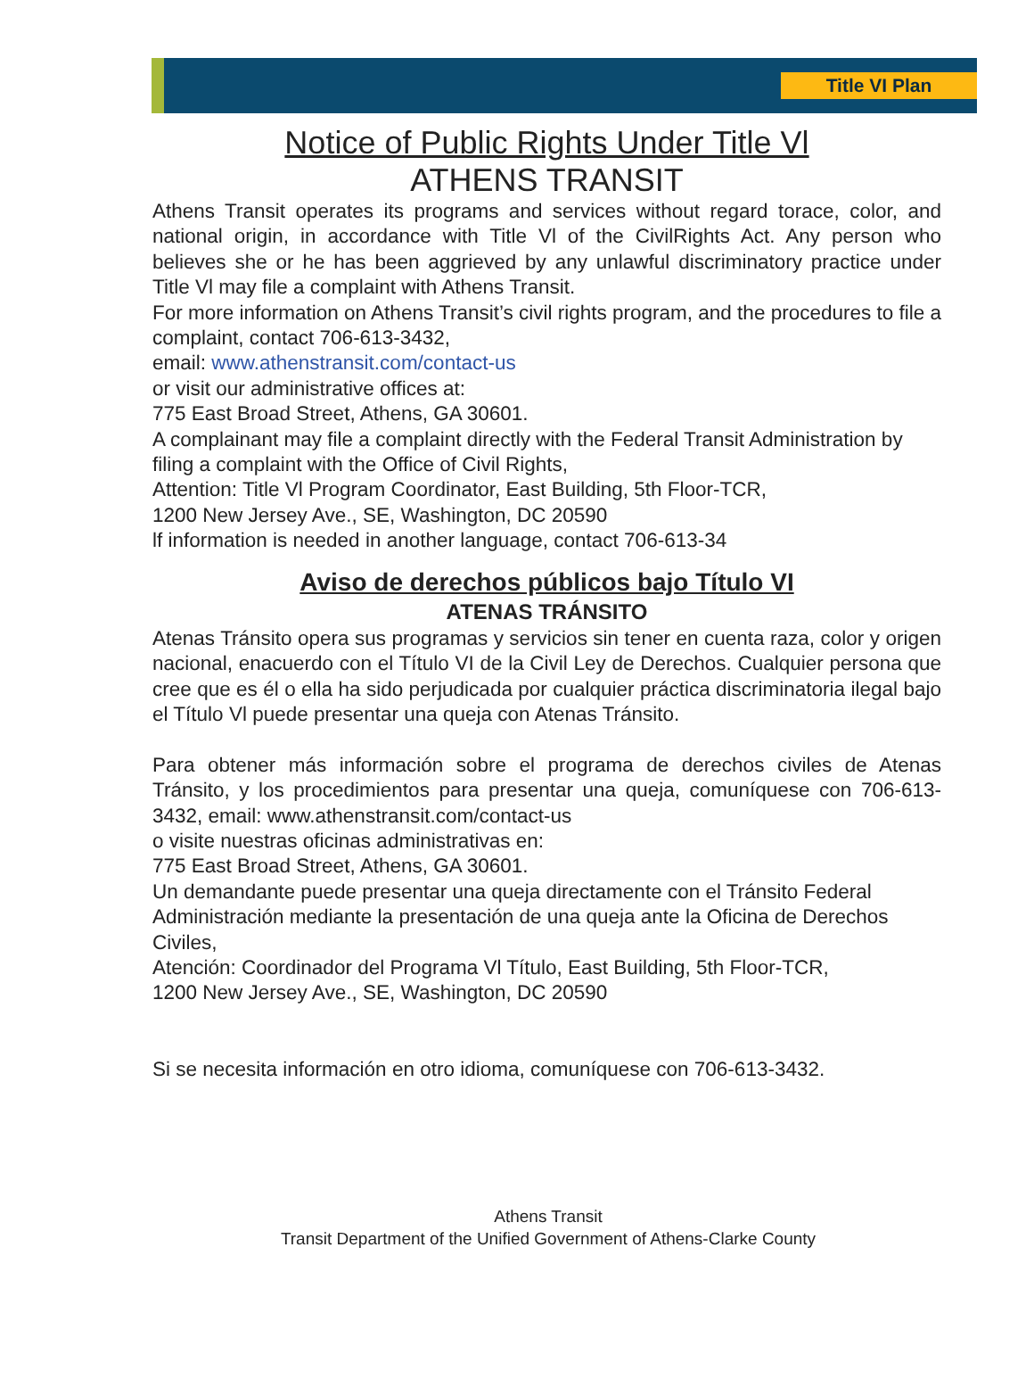Title VI Plan
Notice of Public Rights Under Title Vl
ATHENS TRANSIT
Athens Transit operates its programs and services without regard torace, color, and national origin, in accordance with Title Vl of the CivilRights Act. Any person who believes she or he has been aggrieved by any unlawful discriminatory practice under Title Vl may file a complaint with Athens Transit.
For more information on Athens Transit’s civil rights program, and the procedures to file a complaint, contact 706-613-3432,
email: www.athenstransit.com/contact-us
or visit our administrative offices at:
775 East Broad Street, Athens, GA 30601.
A complainant may file a complaint directly with the Federal Transit Administration by filing a complaint with the Office of Civil Rights,
Attention: Title Vl Program Coordinator, East Building, 5th Floor-TCR,
1200 New Jersey Ave., SE, Washington, DC 20590
lf information is needed in another language, contact 706-613-34
Aviso de derechos públicos bajo Título VI
ATENAS TRÁNSITO
Atenas Tránsito opera sus programas y servicios sin tener en cuenta raza, color y origen nacional, enacuerdo con el Título VI de la Civil Ley de Derechos. Cualquier persona que cree que es él o ella ha sido perjudicada por cualquier práctica discriminatoria ilegal bajo el Título Vl puede presentar una queja con Atenas Tránsito.
Para obtener más información sobre el programa de derechos civiles de Atenas Tránsito, y los procedimientos para presentar una queja, comuníquese con 706-613-3432, email: www.athenstransit.com/contact-us
o visite nuestras oficinas administrativas en:
775 East Broad Street, Athens, GA 30601.
Un demandante puede presentar una queja directamente con el Tránsito Federal Administración mediante la presentación de una queja ante la Oficina de Derechos Civiles,
Atención: Coordinador del Programa Vl Título, East Building, 5th Floor-TCR,
1200 New Jersey Ave., SE, Washington, DC 20590
Si se necesita información en otro idioma, comuníquese con 706-613-3432.
Athens Transit
Transit Department of the Unified Government of Athens-Clarke County